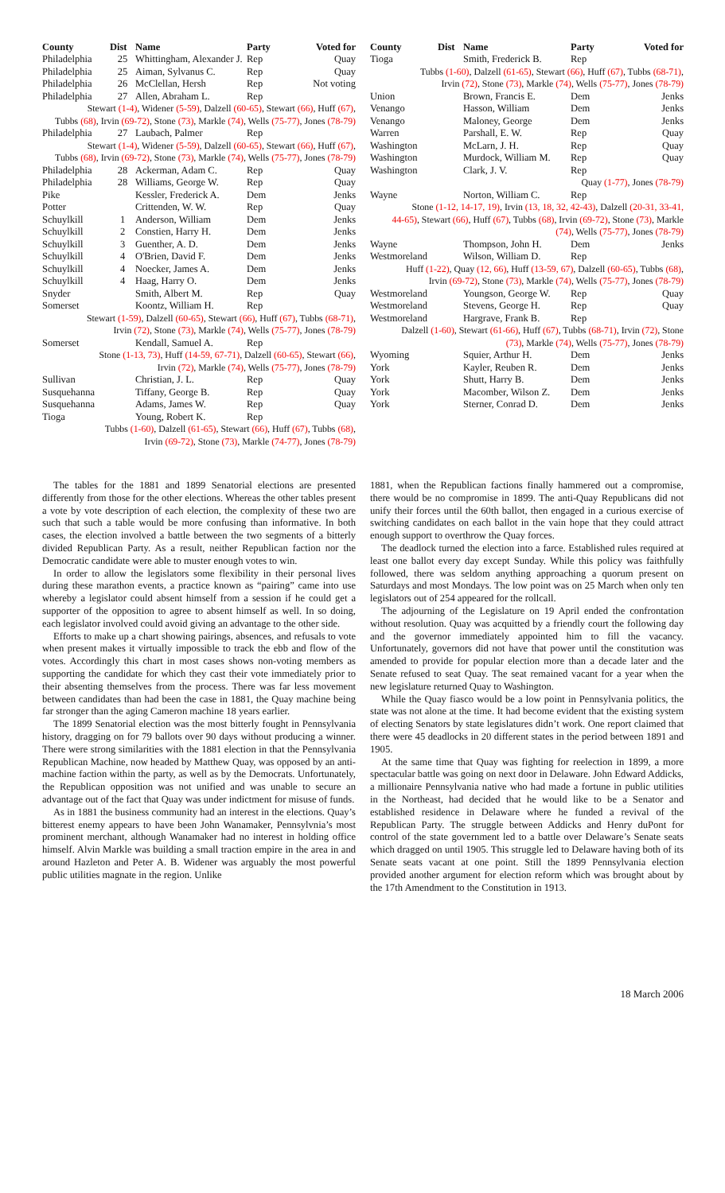| County | Dist | Name | Party | Voted for |
| --- | --- | --- | --- | --- |
| Philadelphia | 25 | Whittingham, Alexander J. | Rep | Quay |
| Philadelphia | 25 | Aiman, Sylvanus C. | Rep | Quay |
| Philadelphia | 26 | McClellan, Hersh | Rep | Not voting |
| Philadelphia | 27 | Allen, Abraham L. | Rep | |
| Stewart (1-4) , Widener (5-59) , Dalzell (60-65) , Stewart (66) , Huff (67) , Tubbs (68) , Irvin (69-72) , Stone (73) , Markle (74) , Wells (75-77) , Jones (78-79) | | | | |
| Philadelphia | 27 | Laubach, Palmer | Rep | |
| Stewart (1-4) , Widener (5-59) , Dalzell (60-65) , Stewart (66) , Huff (67) , Tubbs (68) , Irvin (69-72) , Stone (73) , Markle (74) , Wells (75-77) , Jones (78-79) | | | | |
| Philadelphia | 28 | Ackerman, Adam C. | Rep | Quay |
| Philadelphia | 28 | Williams, George W. | Rep | Quay |
| Pike | | Kessler, Frederick A. | Dem | Jenks |
| Potter | | Crittenden, W. W. | Rep | Quay |
| Schuylkill | 1 | Anderson, William | Dem | Jenks |
| Schuylkill | 2 | Constien, Harry H. | Dem | Jenks |
| Schuylkill | 3 | Guenther, A. D. | Dem | Jenks |
| Schuylkill | 4 | O'Brien, David F. | Dem | Jenks |
| Schuylkill | 4 | Noecker, James A. | Dem | Jenks |
| Schuylkill | 4 | Haag, Harry O. | Dem | Jenks |
| Snyder | | Smith, Albert M. | Rep | Quay |
| Somerset | | Koontz, William H. | Rep | |
| Stewart (1-59) , Dalzell (60-65) , Stewart (66) , Huff (67) , Tubbs (68-71) , Irvin (72) , Stone (73) , Markle (74) , Wells (75-77) , Jones (78-79) | | | | |
| Somerset | | Kendall, Samuel A. | Rep | |
| Stone (1-13, 73) , Huff (14-59, 67-71) , Dalzell (60-65) , Stewart (66) , Irvin (72) , Markle (74) , Wells (75-77) , Jones (78-79) | | | | |
| Sullivan | | Christian, J. L. | Rep | Quay |
| Susquehanna | | Tiffany, George B. | Rep | Quay |
| Susquehanna | | Adams, James W. | Rep | Quay |
| Tioga | | Young, Robert K. | Rep | |
| Tubbs (1-60) , Dalzell (61-65) , Stewart (66) , Huff (67) , Tubbs (68) , Irvin (69-72) , Stone (73) , Markle (74-77) , Jones (78-79) | | | | |
| County | Dist | Name | Party | Voted for |
| --- | --- | --- | --- | --- |
| Tioga | | Smith, Frederick B. | Rep | |
| Tubbs (1-60) , Dalzell (61-65) , Stewart (66) , Huff (67) , Tubbs (68-71) , Irvin (72) , Stone (73) , Markle (74) , Wells (75-77) , Jones (78-79) | | | | |
| Union | | Brown, Francis E. | Dem | Jenks |
| Venango | | Hasson, William | Dem | Jenks |
| Venango | | Maloney, George | Dem | Jenks |
| Warren | | Parshall, E. W. | Rep | Quay |
| Washington | | McLarn, J. H. | Rep | Quay |
| Washington | | Murdock, William M. | Rep | Quay |
| Washington | | Clark, J. V. | Rep | |
| Quay (1-77) , Jones (78-79) | | | | |
| Wayne | | Norton, William C. | Rep | |
| Stone (1-12, 14-17, 19) , Irvin (13, 18, 32, 42-43) , Dalzell (20-31, 33-41, 44-65) , Stewart (66) , Huff (67) , Tubbs (68) , Irvin (69-72) , Stone (73) , Markle (74) , Wells (75-77) , Jones (78-79) | | | | |
| Wayne | | Thompson, John H. | Dem | Jenks |
| Westmoreland | | Wilson, William D. | Rep | |
| Huff (1-22) , Quay (12, 66) , Huff (13-59, 67) , Dalzell (60-65) , Tubbs (68) , Irvin (69-72) , Stone (73) , Markle (74) , Wells (75-77) , Jones (78-79) | | | | |
| Westmoreland | | Youngson, George W. | Rep | Quay |
| Westmoreland | | Stevens, George H. | Rep | Quay |
| Westmoreland | | Hargrave, Frank B. | Rep | |
| Dalzell (1-60) , Stewart (61-66) , Huff (67) , Tubbs (68-71) , Irvin (72) , Stone (73) , Markle (74) , Wells (75-77) , Jones (78-79) | | | | |
| Wyoming | | Squier, Arthur H. | Dem | Jenks |
| York | | Kayler, Reuben R. | Dem | Jenks |
| York | | Shutt, Harry B. | Dem | Jenks |
| York | | Macomber, Wilson Z. | Dem | Jenks |
| York | | Sterner, Conrad D. | Dem | Jenks |
The tables for the 1881 and 1899 Senatorial elections are presented differently from those for the other elections. Whereas the other tables present a vote by vote description of each election, the complexity of these two are such that such a table would be more confusing than informative. In both cases, the election involved a battle between the two segments of a bitterly divided Republican Party. As a result, neither Republican faction nor the Democratic candidate were able to muster enough votes to win.
In order to allow the legislators some flexibility in their personal lives during these marathon events, a practice known as “pairing” came into use whereby a legislator could absent himself from a session if he could get a supporter of the opposition to agree to absent himself as well. In so doing, each legislator involved could avoid giving an advantage to the other side.
Efforts to make up a chart showing pairings, absences, and refusals to vote when present makes it virtually impossible to track the ebb and flow of the votes. Accordingly this chart in most cases shows non-voting members as supporting the candidate for which they cast their vote immediately prior to their absenting themselves from the process. There was far less movement between candidates than had been the case in 1881, the Quay machine being far stronger than the aging Cameron machine 18 years earlier.
The 1899 Senatorial election was the most bitterly fought in Pennsylvania history, dragging on for 79 ballots over 90 days without producing a winner. There were strong similarities with the 1881 election in that the Pennsylvania Republican Machine, now headed by Matthew Quay, was opposed by an anti-machine faction within the party, as well as by the Democrats. Unfortunately, the Republican opposition was not unified and was unable to secure an advantage out of the fact that Quay was under indictment for misuse of funds.
As in 1881 the business community had an interest in the elections. Quay’s bitterest enemy appears to have been John Wanamaker, Pennsylvnia’s most prominent merchant, although Wanamaker had no interest in holding office himself. Alvin Markle was building a small traction empire in the area in and around Hazleton and Peter A. B. Widener was arguably the most powerful public utilities magnate in the region. Unlike
1881, when the Republican factions finally hammered out a compromise, there would be no compromise in 1899. The anti-Quay Republicans did not unify their forces until the 60th ballot, then engaged in a curious exercise of switching candidates on each ballot in the vain hope that they could attract enough support to overthrow the Quay forces.
The deadlock turned the election into a farce. Established rules required at least one ballot every day except Sunday. While this policy was faithfully followed, there was seldom anything approaching a quorum present on Saturdays and most Mondays. The low point was on 25 March when only ten legislators out of 254 appeared for the rollcall.
The adjourning of the Legislature on 19 April ended the confrontation without resolution. Quay was acquitted by a friendly court the following day and the governor immediately appointed him to fill the vacancy. Unfortunately, governors did not have that power until the constitution was amended to provide for popular election more than a decade later and the Senate refused to seat Quay. The seat remained vacant for a year when the new legislature returned Quay to Washington.
While the Quay fiasco would be a low point in Pennsylvania politics, the state was not alone at the time. It had become evident that the existing system of electing Senators by state legislatures didn’t work. One report claimed that there were 45 deadlocks in 20 different states in the period between 1891 and 1905.
At the same time that Quay was fighting for reelection in 1899, a more spectacular battle was going on next door in Delaware. John Edward Addicks, a millionaire Pennsylvania native who had made a fortune in public utilities in the Northeast, had decided that he would like to be a Senator and established residence in Delaware where he funded a revival of the Republican Party. The struggle between Addicks and Henry duPont for control of the state government led to a battle over Delaware’s Senate seats which dragged on until 1905. This struggle led to Delaware having both of its Senate seats vacant at one point. Still the 1899 Pennsylvania election provided another argument for election reform which was brought about by the 17th Amendment to the Constitution in 1913.
18 March 2006